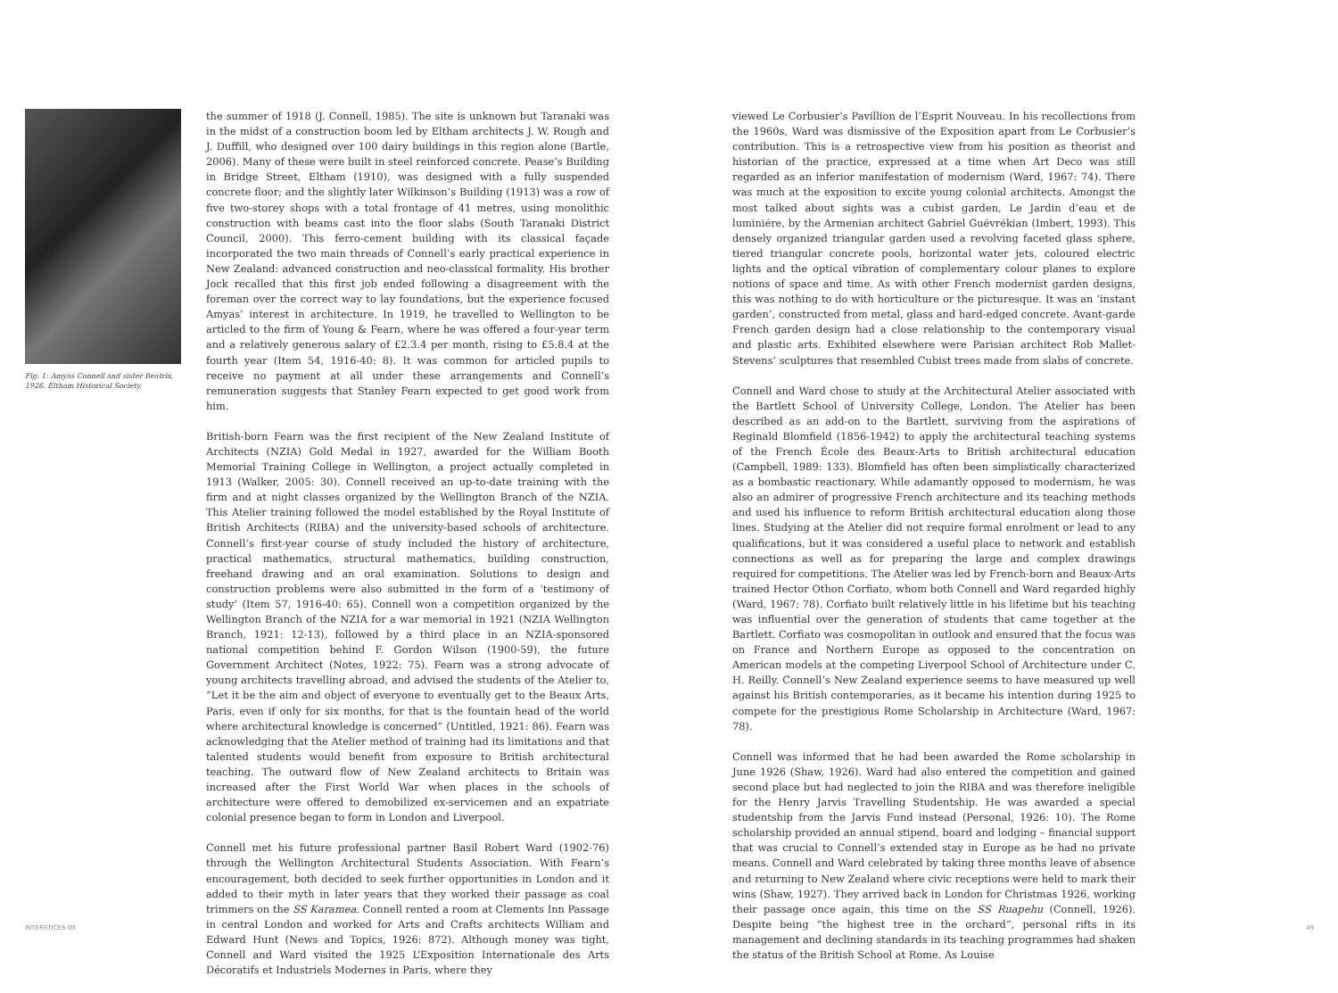Fig. 1: Amyas Connell and sister Beatrix, 1926. Eltham Historical Society.
the summer of 1918 (J. Connell, 1985). The site is unknown but Taranaki was in the midst of a construction boom led by Eltham architects J. W. Rough and J. Duffill, who designed over 100 dairy buildings in this region alone (Bartle, 2006). Many of these were built in steel reinforced concrete. Pease’s Building in Bridge Street, Eltham (1910), was designed with a fully suspended concrete floor; and the slightly later Wilkinson’s Building (1913) was a row of five two-storey shops with a total frontage of 41 metres, using monolithic construction with beams cast into the floor slabs (South Taranaki District Council, 2000). This ferro-cement building with its classical façade incorporated the two main threads of Connell’s early practical experience in New Zealand: advanced construction and neo-classical formality. His brother Jock recalled that this first job ended following a disagreement with the foreman over the correct way to lay foundations, but the experience focused Amyas’ interest in architecture. In 1919, he travelled to Wellington to be articled to the firm of Young & Fearn, where he was offered a four-year term and a relatively generous salary of £2.3.4 per month, rising to £5.8.4 at the fourth year (Item 54, 1916-40: 8). It was common for articled pupils to receive no payment at all under these arrangements and Connell’s remuneration suggests that Stanley Fearn expected to get good work from him.
British-born Fearn was the first recipient of the New Zealand Institute of Architects (NZIA) Gold Medal in 1927, awarded for the William Booth Memorial Training College in Wellington, a project actually completed in 1913 (Walker, 2005: 30). Connell received an up-to-date training with the firm and at night classes organized by the Wellington Branch of the NZIA. This Atelier training followed the model established by the Royal Institute of British Architects (RIBA) and the university-based schools of architecture. Connell’s first-year course of study included the history of architecture, practical mathematics, structural mathematics, building construction, freehand drawing and an oral examination. Solutions to design and construction problems were also submitted in the form of a ‘testimony of study’ (Item 57, 1916-40: 65). Connell won a competition organized by the Wellington Branch of the NZIA for a war memorial in 1921 (NZIA Wellington Branch, 1921: 12-13), followed by a third place in an NZIA-sponsored national competition behind F. Gordon Wilson (1900-59), the future Government Architect (Notes, 1922: 75). Fearn was a strong advocate of young architects travelling abroad, and advised the students of the Atelier to, “Let it be the aim and object of everyone to eventually get to the Beaux Arts, Paris, even if only for six months, for that is the fountain head of the world where architectural knowledge is concerned” (Untitled, 1921: 86). Fearn was acknowledging that the Atelier method of training had its limitations and that talented students would benefit from exposure to British architectural teaching. The outward flow of New Zealand architects to Britain was increased after the First World War when places in the schools of architecture were offered to demobilized ex-servicemen and an expatriate colonial presence began to form in London and Liverpool.
Connell met his future professional partner Basil Robert Ward (1902-76) through the Wellington Architectural Students Association. With Fearn’s encouragement, both decided to seek further opportunities in London and it added to their myth in later years that they worked their passage as coal trimmers on the SS Karamea. Connell rented a room at Clements Inn Passage in central London and worked for Arts and Crafts architects William and Edward Hunt (News and Topics, 1926: 872). Although money was tight, Connell and Ward visited the 1925 L’Exposition Internationale des Arts Décoratifs et Industriels Modernes in Paris, where they
viewed Le Corbusier’s Pavillion de l’Esprit Nouveau. In his recollections from the 1960s, Ward was dismissive of the Exposition apart from Le Corbusier’s contribution. This is a retrospective view from his position as theorist and historian of the practice, expressed at a time when Art Deco was still regarded as an inferior manifestation of modernism (Ward, 1967: 74). There was much at the exposition to excite young colonial architects. Amongst the most talked about sights was a cubist garden, Le Jardin d’eau et de luminiére, by the Armenian architect Gabriel Guévrékian (Imbert, 1993). This densely organized triangular garden used a revolving faceted glass sphere, tiered triangular concrete pools, horizontal water jets, coloured electric lights and the optical vibration of complementary colour planes to explore notions of space and time. As with other French modernist garden designs, this was nothing to do with horticulture or the picturesque. It was an ‘instant garden’, constructed from metal, glass and hard-edged concrete. Avant-garde French garden design had a close relationship to the contemporary visual and plastic arts. Exhibited elsewhere were Parisian architect Rob Mallet-Stevens’ sculptures that resembled Cubist trees made from slabs of concrete.
Connell and Ward chose to study at the Architectural Atelier associated with the Bartlett School of University College, London. The Atelier has been described as an add-on to the Bartlett, surviving from the aspirations of Reginald Blomfield (1856-1942) to apply the architectural teaching systems of the French École des Beaux-Arts to British architectural education (Campbell, 1989: 133). Blomfield has often been simplistically characterized as a bombastic reactionary. While adamantly opposed to modernism, he was also an admirer of progressive French architecture and its teaching methods and used his influence to reform British architectural education along those lines. Studying at the Atelier did not require formal enrolment or lead to any qualifications, but it was considered a useful place to network and establish connections as well as for preparing the large and complex drawings required for competitions. The Atelier was led by French-born and Beaux-Arts trained Hector Othon Corfiato, whom both Connell and Ward regarded highly (Ward, 1967: 78). Corfiato built relatively little in his lifetime but his teaching was influential over the generation of students that came together at the Bartlett. Corfiato was cosmopolitan in outlook and ensured that the focus was on France and Northern Europe as opposed to the concentration on American models at the competing Liverpool School of Architecture under C. H. Reilly. Connell’s New Zealand experience seems to have measured up well against his British contemporaries, as it became his intention during 1925 to compete for the prestigious Rome Scholarship in Architecture (Ward, 1967: 78).
Connell was informed that he had been awarded the Rome scholarship in June 1926 (Shaw, 1926). Ward had also entered the competition and gained second place but had neglected to join the RIBA and was therefore ineligible for the Henry Jarvis Travelling Studentship. He was awarded a special studentship from the Jarvis Fund instead (Personal, 1926: 10). The Rome scholarship provided an annual stipend, board and lodging – financial support that was crucial to Connell’s extended stay in Europe as he had no private means. Connell and Ward celebrated by taking three months leave of absence and returning to New Zealand where civic receptions were held to mark their wins (Shaw, 1927). They arrived back in London for Christmas 1926, working their passage once again, this time on the SS Ruapehu (Connell, 1926). Despite being “the highest tree in the orchard”, personal rifts in its management and declining standards in its teaching programmes had shaken the status of the British School at Rome. As Louise
INTERSTICES 09 49